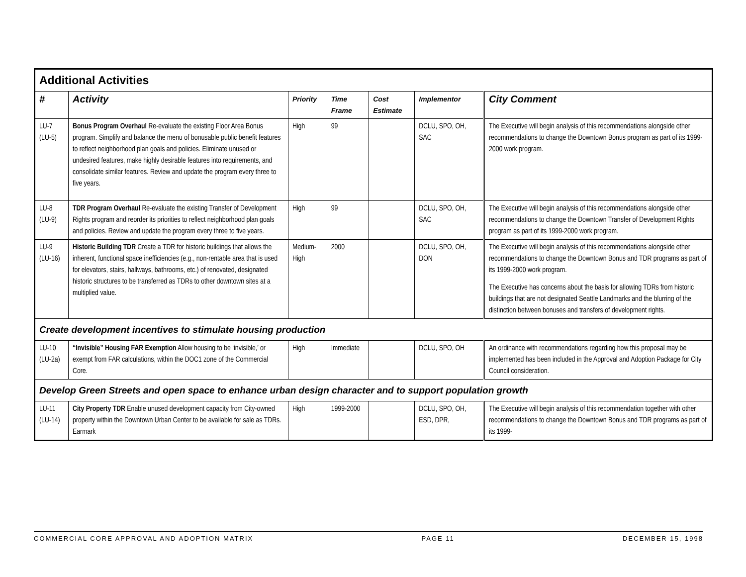| Additional Activities | | | | | | |
| # | Activity | Priority | Time Frame | Cost Estimate | Implementor | City Comment |
| LU-7 (LU-5) | Bonus Program Overhaul Re-evaluate the existing Floor Area Bonus program. Simplify and balance the menu of bonusable public benefit features to reflect neighborhood plan goals and policies. Eliminate unused or undesired features, make highly desirable features into requirements, and consolidate similar features. Review and update the program every three to five years. | High | 99 | | DCLU, SPO, OH, SAC | The Executive will begin analysis of this recommendations alongside other recommendations to change the Downtown Bonus program as part of its 1999-2000 work program. |
| LU-8 (LU-9) | TDR Program Overhaul Re-evaluate the existing Transfer of Development Rights program and reorder its priorities to reflect neighborhood plan goals and policies. Review and update the program every three to five years. | High | 99 | | DCLU, SPO, OH, SAC | The Executive will begin analysis of this recommendations alongside other recommendations to change the Downtown Transfer of Development Rights program as part of its 1999-2000 work program. |
| LU-9 (LU-16) | Historic Building TDR Create a TDR for historic buildings that allows the inherent, functional space inefficiencies (e.g., non-rentable area that is used for elevators, stairs, hallways, bathrooms, etc.) of renovated, designated historic structures to be transferred as TDRs to other downtown sites at a multiplied value. | Medium-High | 2000 | | DCLU, SPO, OH, DON | The Executive will begin analysis of this recommendations alongside other recommendations to change the Downtown Bonus and TDR programs as part of its 1999-2000 work program. The Executive has concerns about the basis for allowing TDRs from historic buildings that are not designated Seattle Landmarks and the blurring of the distinction between bonuses and transfers of development rights. |
| Create development incentives to stimulate housing production | | | | | | |
| LU-10 (LU-2a) | “Invisible” Housing FAR Exemption Allow housing to be ‘invisible,’ or exempt from FAR calculations, within the DOC1 zone of the Commercial Core. | High | Immediate | | DCLU, SPO, OH | An ordinance with recommendations regarding how this proposal may be implemented has been included in the Approval and Adoption Package for City Council consideration. |
| Develop Green Streets and open space to enhance urban design character and to support population growth | | | | | | |
| LU-11 (LU-14) | City Property TDR Enable unused development capacity from City-owned property within the Downtown Urban Center to be available for sale as TDRs. Earmark | High | 1999-2000 | | DCLU, SPO, OH, ESD, DPR, | The Executive will begin analysis of this recommendation together with other recommendations to change the Downtown Bonus and TDR programs as part of its 1999- |
COMMERCIAL CORE APPROVAL AND ADOPTION MATRIX PAGE 11 DECEMBER 15, 1998